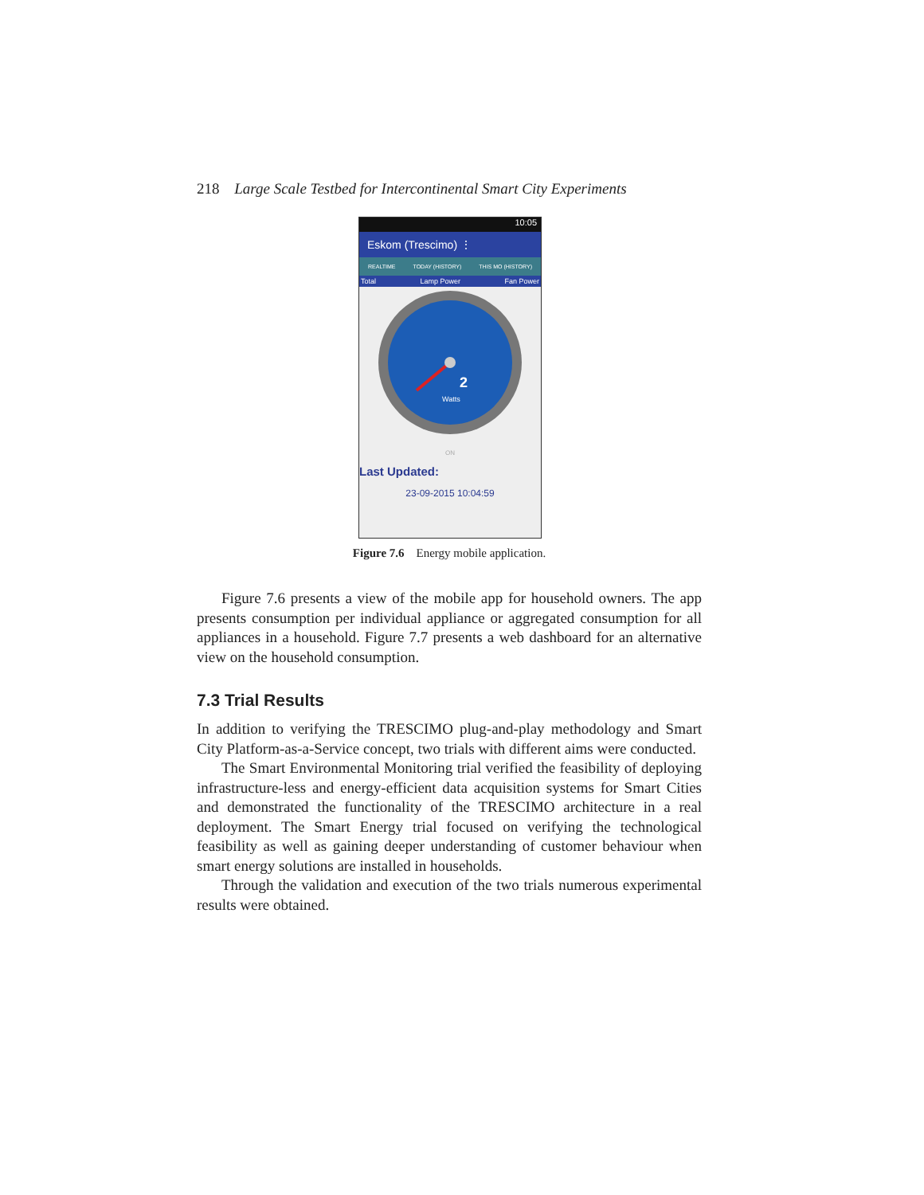218 Large Scale Testbed for Intercontinental Smart City Experiments
10:05
Eskom (Trescimo) ⋮
REALTIME TODAY (HISTORY) THIS MO (HISTORY)
Total Lamp Power Fan Power
2
Watts
ON
Last Updated:
23-09-2015 10:04:59
Figure 7.6 Energy mobile application.
Figure 7.6 presents a view of the mobile app for household owners. The app presents consumption per individual appliance or aggregated consumption for all appliances in a household. Figure 7.7 presents a web dashboard for an alternative view on the household consumption.
7.3 Trial Results
In addition to verifying the TRESCIMO plug-and-play methodology and Smart City Platform-as-a-Service concept, two trials with different aims were conducted.
The Smart Environmental Monitoring trial verified the feasibility of deploying infrastructure-less and energy-efficient data acquisition systems for Smart Cities and demonstrated the functionality of the TRESCIMO architecture in a real deployment. The Smart Energy trial focused on verifying the technological feasibility as well as gaining deeper understanding of customer behaviour when smart energy solutions are installed in households.
Through the validation and execution of the two trials numerous experimental results were obtained.